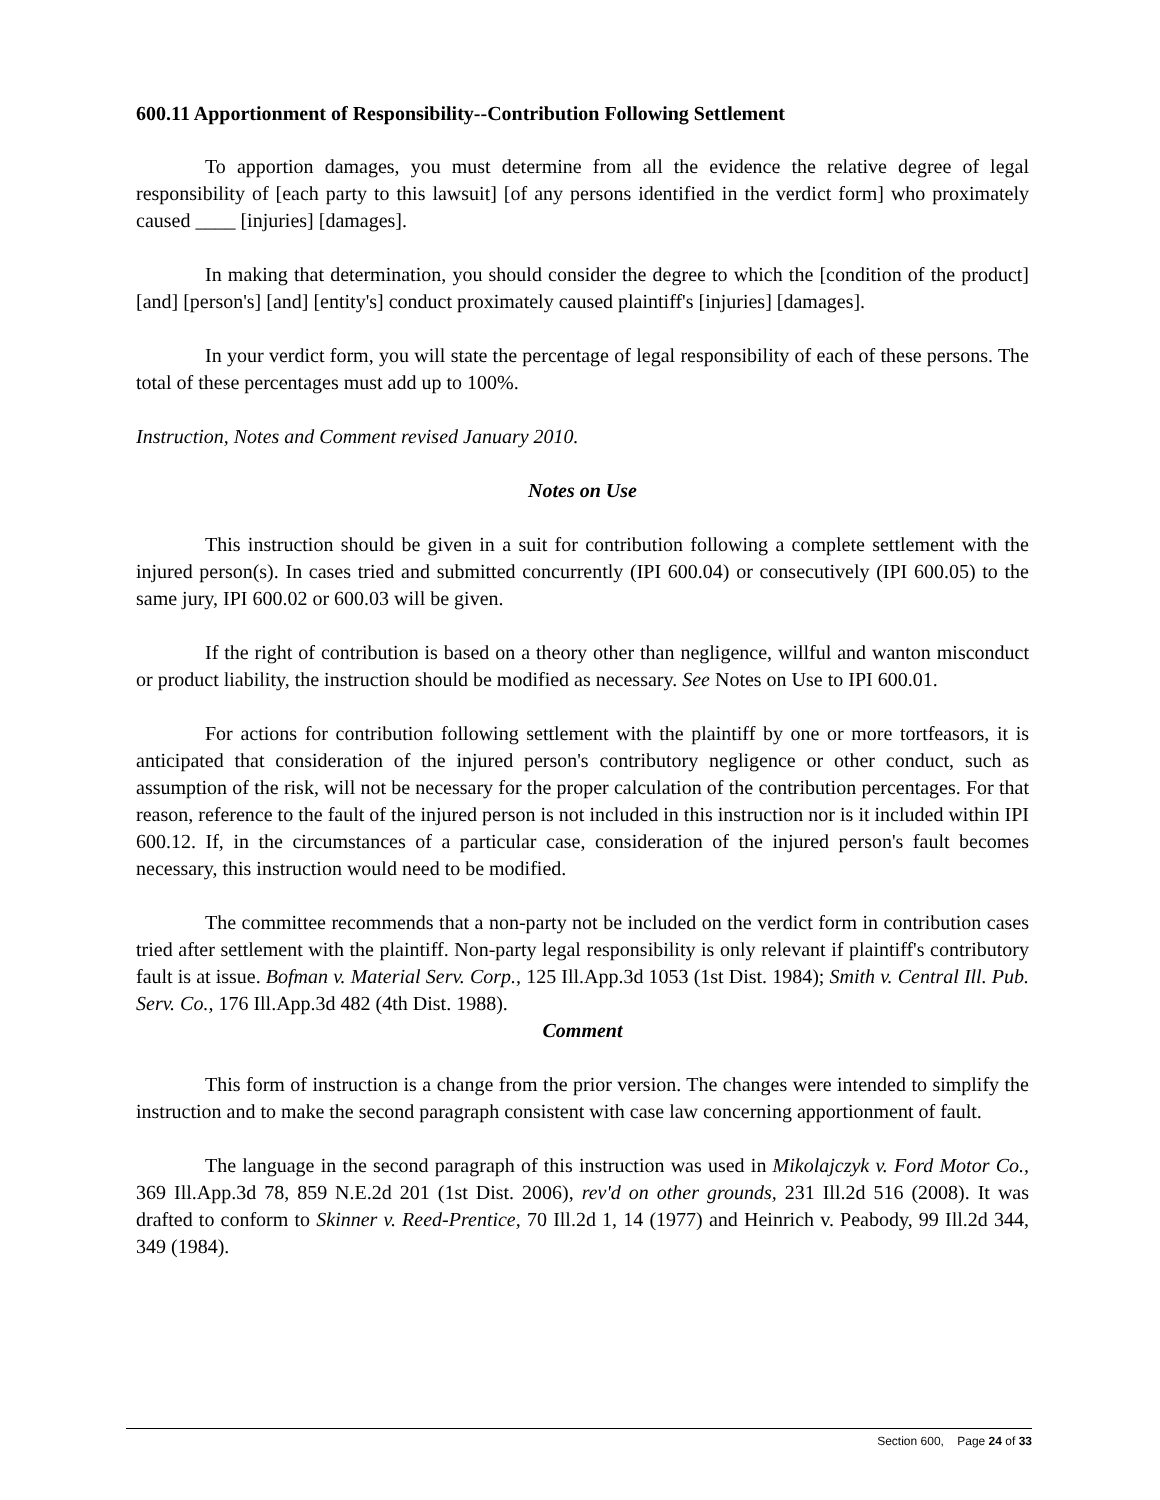600.11 Apportionment of Responsibility--Contribution Following Settlement
To apportion damages, you must determine from all the evidence the relative degree of legal responsibility of [each party to this lawsuit] [of any persons identified in the verdict form] who proximately caused ____ [injuries] [damages].
In making that determination, you should consider the degree to which the [condition of the product] [and] [person's] [and] [entity's] conduct proximately caused plaintiff's [injuries] [damages].
In your verdict form, you will state the percentage of legal responsibility of each of these persons. The total of these percentages must add up to 100%.
Instruction, Notes and Comment revised January 2010.
Notes on Use
This instruction should be given in a suit for contribution following a complete settlement with the injured person(s). In cases tried and submitted concurrently (IPI 600.04) or consecutively (IPI 600.05) to the same jury, IPI 600.02 or 600.03 will be given.
If the right of contribution is based on a theory other than negligence, willful and wanton misconduct or product liability, the instruction should be modified as necessary. See Notes on Use to IPI 600.01.
For actions for contribution following settlement with the plaintiff by one or more tortfeasors, it is anticipated that consideration of the injured person's contributory negligence or other conduct, such as assumption of the risk, will not be necessary for the proper calculation of the contribution percentages. For that reason, reference to the fault of the injured person is not included in this instruction nor is it included within IPI 600.12. If, in the circumstances of a particular case, consideration of the injured person's fault becomes necessary, this instruction would need to be modified.
The committee recommends that a non-party not be included on the verdict form in contribution cases tried after settlement with the plaintiff. Non-party legal responsibility is only relevant if plaintiff's contributory fault is at issue. Bofman v. Material Serv. Corp., 125 Ill.App.3d 1053 (1st Dist. 1984); Smith v. Central Ill. Pub. Serv. Co., 176 Ill.App.3d 482 (4th Dist. 1988).
Comment
This form of instruction is a change from the prior version. The changes were intended to simplify the instruction and to make the second paragraph consistent with case law concerning apportionment of fault.
The language in the second paragraph of this instruction was used in Mikolajczyk v. Ford Motor Co., 369 Ill.App.3d 78, 859 N.E.2d 201 (1st Dist. 2006), rev'd on other grounds, 231 Ill.2d 516 (2008). It was drafted to conform to Skinner v. Reed-Prentice, 70 Ill.2d 1, 14 (1977) and Heinrich v. Peabody, 99 Ill.2d 344, 349 (1984).
Section 600, Page 24 of 33